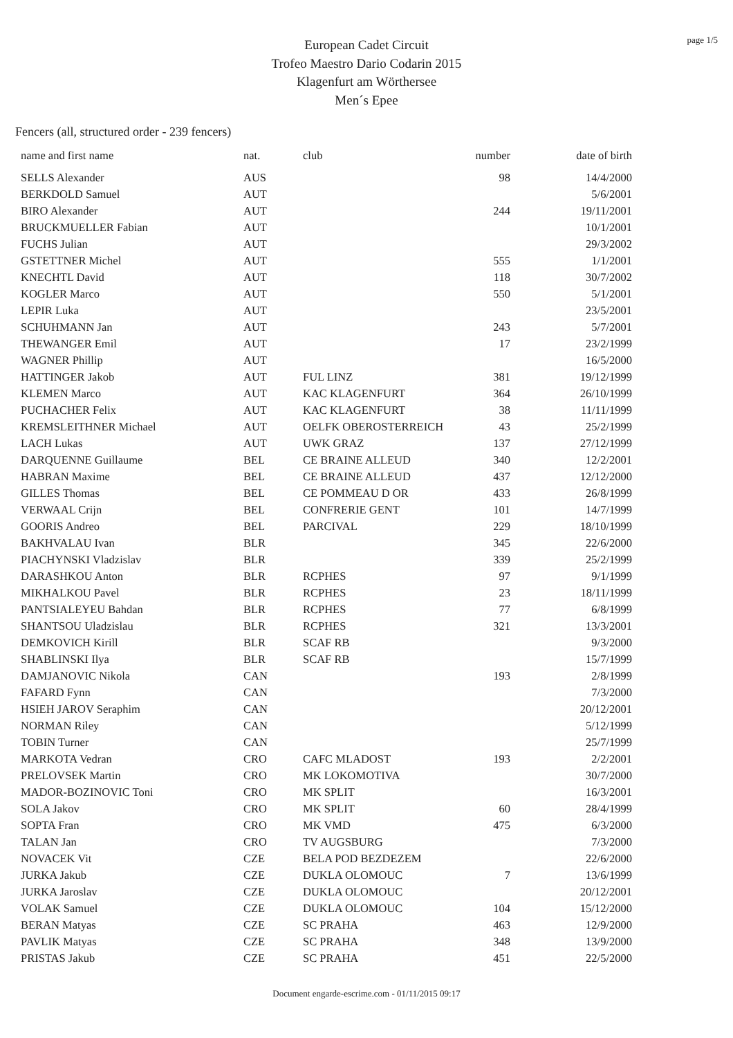page 1/5
European Cadet Circuit
Trofeo Maestro Dario Codarin 2015
Klagenfurt am Wörthersee
Men´s Epee
Fencers (all, structured order - 239 fencers)
| name and first name | nat. | club | number | date of birth |
| --- | --- | --- | --- | --- |
| SELLS Alexander | AUS | | 98 | 14/4/2000 |
| BERKDOLD Samuel | AUT | | | 5/6/2001 |
| BIRO Alexander | AUT | | 244 | 19/11/2001 |
| BRUCKMUELLER Fabian | AUT | | | 10/1/2001 |
| FUCHS Julian | AUT | | | 29/3/2002 |
| GSTETTNER Michel | AUT | | 555 | 1/1/2001 |
| KNECHTL David | AUT | | 118 | 30/7/2002 |
| KOGLER Marco | AUT | | 550 | 5/1/2001 |
| LEPIR Luka | AUT | | | 23/5/2001 |
| SCHUHMANN Jan | AUT | | 243 | 5/7/2001 |
| THEWANGER Emil | AUT | | 17 | 23/2/1999 |
| WAGNER Phillip | AUT | | | 16/5/2000 |
| HATTINGER Jakob | AUT | FUL LINZ | 381 | 19/12/1999 |
| KLEMEN Marco | AUT | KAC KLAGENFURT | 364 | 26/10/1999 |
| PUCHACHER Felix | AUT | KAC KLAGENFURT | 38 | 11/11/1999 |
| KREMSLEITHNER Michael | AUT | OELFK OBEROSTERREICH | 43 | 25/2/1999 |
| LACH Lukas | AUT | UWK GRAZ | 137 | 27/12/1999 |
| DARQUENNE Guillaume | BEL | CE BRAINE ALLEUD | 340 | 12/2/2001 |
| HABRAN Maxime | BEL | CE BRAINE ALLEUD | 437 | 12/12/2000 |
| GILLES Thomas | BEL | CE POMMEAU D OR | 433 | 26/8/1999 |
| VERWAAL Crijn | BEL | CONFRERIE GENT | 101 | 14/7/1999 |
| GOORIS Andreo | BEL | PARCIVAL | 229 | 18/10/1999 |
| BAKHVALAU Ivan | BLR | | 345 | 22/6/2000 |
| PIACHYNSKI Vladzislav | BLR | | 339 | 25/2/1999 |
| DARASHKOU Anton | BLR | RCPHES | 97 | 9/1/1999 |
| MIKHALKOU Pavel | BLR | RCPHES | 23 | 18/11/1999 |
| PANTSIALEYEU Bahdan | BLR | RCPHES | 77 | 6/8/1999 |
| SHANTSOU Uladzislau | BLR | RCPHES | 321 | 13/3/2001 |
| DEMKOVICH Kirill | BLR | SCAF RB | | 9/3/2000 |
| SHABLINSKI Ilya | BLR | SCAF RB | | 15/7/1999 |
| DAMJANOVIC Nikola | CAN | | 193 | 2/8/1999 |
| FAFARD Fynn | CAN | | | 7/3/2000 |
| HSIEH JAROV Seraphim | CAN | | | 20/12/2001 |
| NORMAN Riley | CAN | | | 5/12/1999 |
| TOBIN Turner | CAN | | | 25/7/1999 |
| MARKOTA Vedran | CRO | CAFC MLADOST | 193 | 2/2/2001 |
| PRELOVSEK Martin | CRO | MK LOKOMOTIVA | | 30/7/2000 |
| MADOR-BOZINOVIC Toni | CRO | MK SPLIT | | 16/3/2001 |
| SOLA Jakov | CRO | MK SPLIT | 60 | 28/4/1999 |
| SOPTA Fran | CRO | MK VMD | 475 | 6/3/2000 |
| TALAN Jan | CRO | TV AUGSBURG | | 7/3/2000 |
| NOVACEK Vit | CZE | BELA POD BEZDEZEM | | 22/6/2000 |
| JURKA Jakub | CZE | DUKLA OLOMOUC | 7 | 13/6/1999 |
| JURKA Jaroslav | CZE | DUKLA OLOMOUC | | 20/12/2001 |
| VOLAK Samuel | CZE | DUKLA OLOMOUC | 104 | 15/12/2000 |
| BERAN Matyas | CZE | SC PRAHA | 463 | 12/9/2000 |
| PAVLIK Matyas | CZE | SC PRAHA | 348 | 13/9/2000 |
| PRISTAS Jakub | CZE | SC PRAHA | 451 | 22/5/2000 |
Document engarde-escrime.com - 01/11/2015 09:17